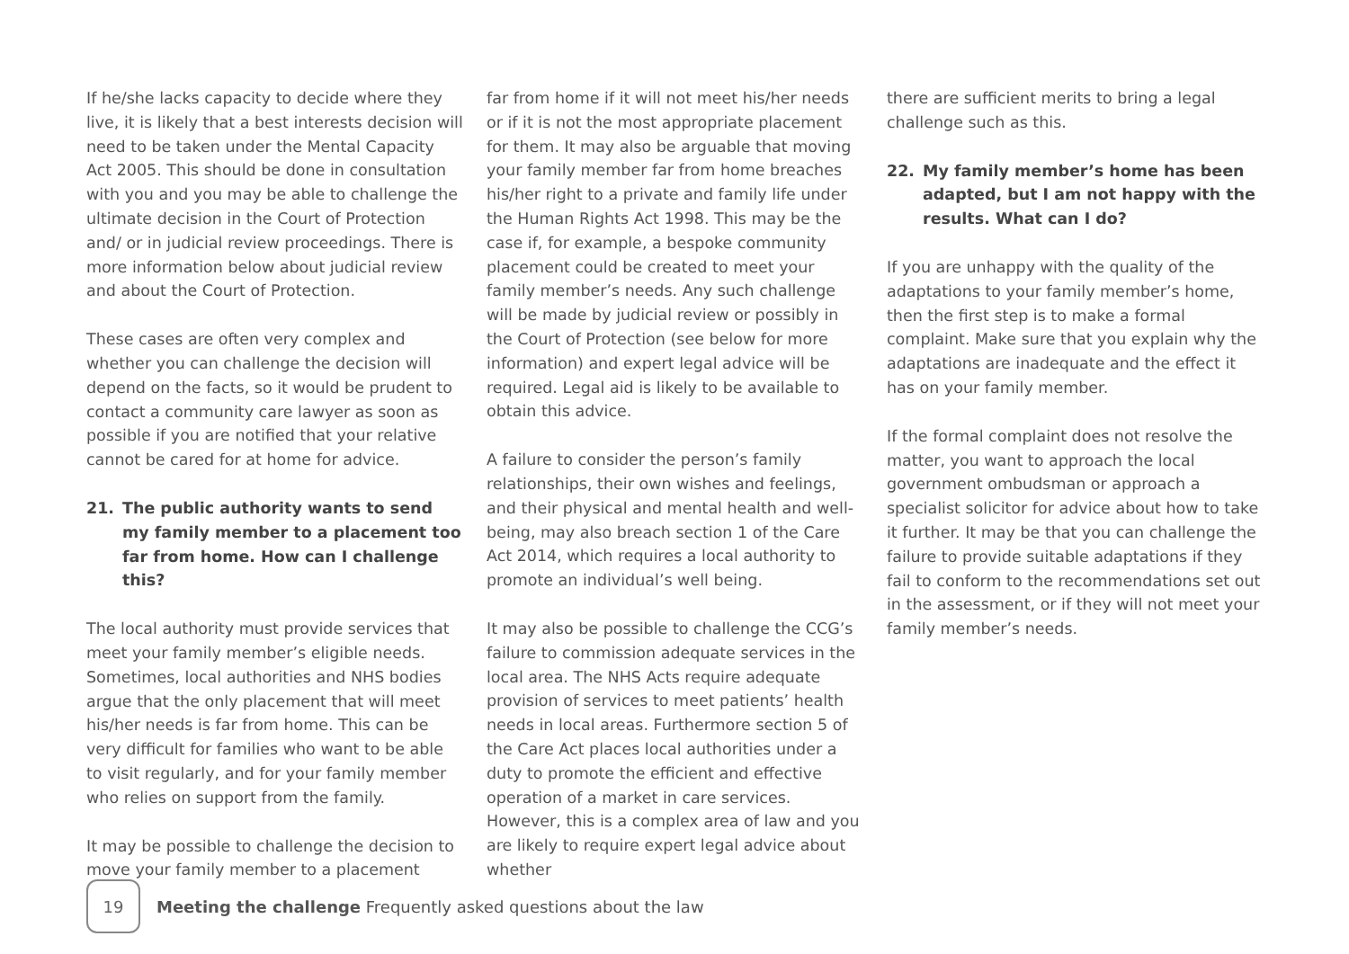If he/she lacks capacity to decide where they live, it is likely that a best interests decision will need to be taken under the Mental Capacity Act 2005. This should be done in consultation with you and you may be able to challenge the ultimate decision in the Court of Protection and/ or in judicial review proceedings. There is more information below about judicial review and about the Court of Protection.
These cases are often very complex and whether you can challenge the decision will depend on the facts, so it would be prudent to contact a community care lawyer as soon as possible if you are notified that your relative cannot be cared for at home for advice.
21. The public authority wants to send my family member to a placement too far from home. How can I challenge this?
The local authority must provide services that meet your family member’s eligible needs. Sometimes, local authorities and NHS bodies argue that the only placement that will meet his/her needs is far from home. This can be very difficult for families who want to be able to visit regularly, and for your family member who relies on support from the family.
It may be possible to challenge the decision to move your family member to a placement
far from home if it will not meet his/her needs or if it is not the most appropriate placement for them. It may also be arguable that moving your family member far from home breaches his/her right to a private and family life under the Human Rights Act 1998. This may be the case if, for example, a bespoke community placement could be created to meet your family member’s needs. Any such challenge will be made by judicial review or possibly in the Court of Protection (see below for more information) and expert legal advice will be required. Legal aid is likely to be available to obtain this advice.
A failure to consider the person’s family relationships, their own wishes and feelings, and their physical and mental health and well-being, may also breach section 1 of the Care Act 2014, which requires a local authority to promote an individual’s well being.
It may also be possible to challenge the CCG’s failure to commission adequate services in the local area. The NHS Acts require adequate provision of services to meet patients’ health needs in local areas. Furthermore section 5 of the Care Act places local authorities under a duty to promote the efficient and effective operation of a market in care services. However, this is a complex area of law and you are likely to require expert legal advice about whether
there are sufficient merits to bring a legal challenge such as this.
22. My family member’s home has been adapted, but I am not happy with the results. What can I do?
If you are unhappy with the quality of the adaptations to your family member’s home, then the first step is to make a formal complaint. Make sure that you explain why the adaptations are inadequate and the effect it has on your family member.
If the formal complaint does not resolve the matter, you want to approach the local government ombudsman or approach a specialist solicitor for advice about how to take it further. It may be that you can challenge the failure to provide suitable adaptations if they fail to conform to the recommendations set out in the assessment, or if they will not meet your family member’s needs.
19
Meeting the challenge Frequently asked questions about the law